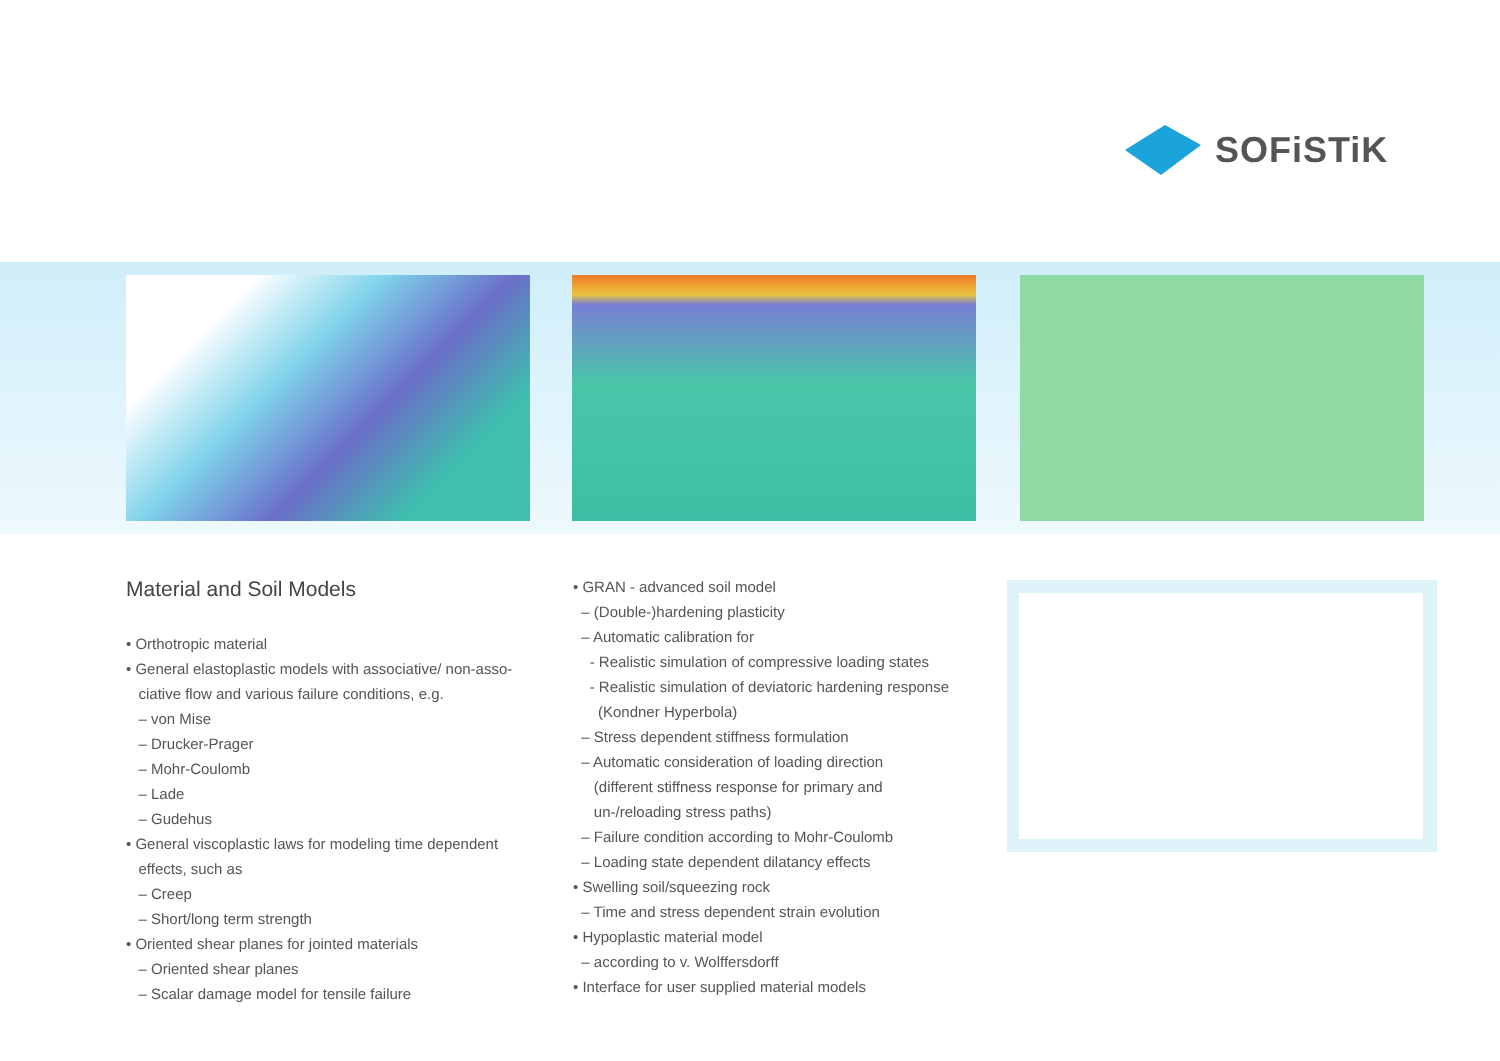SOFiSTiK
Material and Soil Models
• Orthotropic material
• General elastoplastic models with associative/ non-asso-
ciative flow and various failure conditions, e.g.
– von Mise
– Drucker-Prager
– Mohr-Coulomb
– Lade
– Gudehus
• General viscoplastic laws for modeling time dependent
effects, such as
– Creep
– Short/long term strength
• Oriented shear planes for jointed materials
– Oriented shear planes
– Scalar damage model for tensile failure
• GRAN - advanced soil model
– (Double-)hardening plasticity
– Automatic calibration for
- Realistic simulation of compressive loading states
- Realistic simulation of deviatoric hardening response
(Kondner Hyperbola)
– Stress dependent stiffness formulation
– Automatic consideration of loading direction
(different stiffness response for primary and
un-/reloading stress paths)
– Failure condition according to Mohr-Coulomb
– Loading state dependent dilatancy effects
• Swelling soil/squeezing rock
– Time and stress dependent strain evolution
• Hypoplastic material model
– according to v. Wolffersdorff
• Interface for user supplied material models